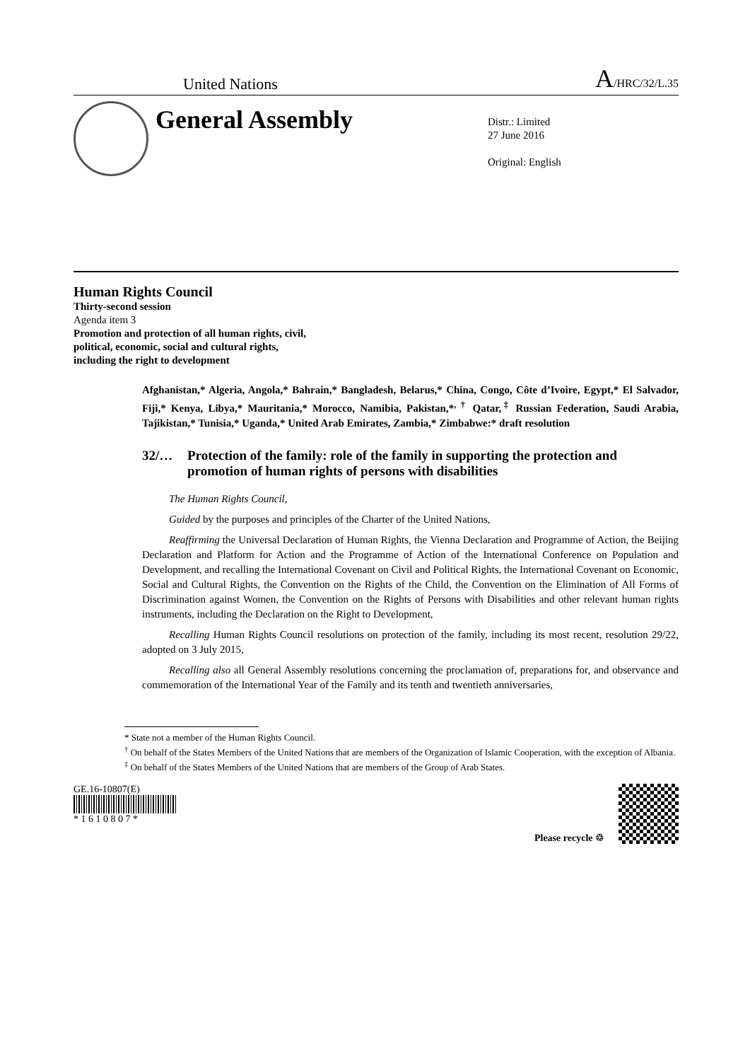United Nations A/HRC/32/L.35
General Assembly
Distr.: Limited
27 June 2016
Original: English
Human Rights Council
Thirty-second session
Agenda item 3
Promotion and protection of all human rights, civil,
political, economic, social and cultural rights,
including the right to development
Afghanistan,* Algeria, Angola,* Bahrain,* Bangladesh, Belarus,* China, Congo, Côte d’Ivoire, Egypt,* El Salvador, Fiji,* Kenya, Libya,* Mauritania,* Morocco, Namibia, Pakistan,*<sup>, †</sup> Qatar,<sup>‡</sup> Russian Federation, Saudi Arabia, Tajikistan,* Tunisia,* Uganda,* United Arab Emirates, Zambia,* Zimbabwe:* draft resolution
32/… Protection of the family: role of the family in supporting the protection and promotion of human rights of persons with disabilities
The Human Rights Council,
Guided by the purposes and principles of the Charter of the United Nations,
Reaffirming the Universal Declaration of Human Rights, the Vienna Declaration and Programme of Action, the Beijing Declaration and Platform for Action and the Programme of Action of the International Conference on Population and Development, and recalling the International Covenant on Civil and Political Rights, the International Covenant on Economic, Social and Cultural Rights, the Convention on the Rights of the Child, the Convention on the Elimination of All Forms of Discrimination against Women, the Convention on the Rights of Persons with Disabilities and other relevant human rights instruments, including the Declaration on the Right to Development,
Recalling Human Rights Council resolutions on protection of the family, including its most recent, resolution 29/22, adopted on 3 July 2015,
Recalling also all General Assembly resolutions concerning the proclamation of, preparations for, and observance and commemoration of the International Year of the Family and its tenth and twentieth anniversaries,
* State not a member of the Human Rights Council.
<sup>†</sup> On behalf of the States Members of the United Nations that are members of the Organization of Islamic Cooperation, with the exception of Albania.
<sup>‡</sup> On behalf of the States Members of the United Nations that are members of the Group of Arab States.
GE.16-10807(E)
* 1 6 1 0 8 0 7 *
Please recycle ♲